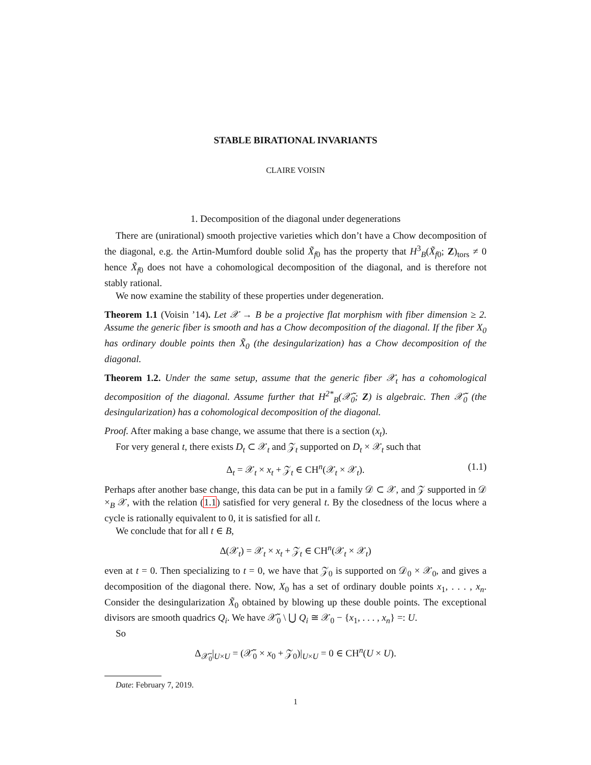STABLE BIRATIONAL INVARIANTS
CLAIRE VOISIN
1. Decomposition of the diagonal under degenerations
There are (unirational) smooth projective varieties which don’t have a Chow decomposition of the diagonal, e.g. the Artin-Mumford double solid X̃<sub>f0</sub> has the property that H<sup>3</sup><sub>B</sub>(X̃<sub>f0</sub>; Z)<sub>tors</sub> ≠ 0 hence X̃<sub>f0</sub> does not have a cohomological decomposition of the diagonal, and is therefore not stably rational.
We now examine the stability of these properties under degeneration.
Theorem 1.1 (Voisin ’14). Let 𝒳 → B be a projective flat morphism with fiber dimension ≥ 2. Assume the generic fiber is smooth and has a Chow decomposition of the diagonal. If the fiber X<sub>0</sub> has ordinary double points then X̃<sub>0</sub> (the desingularization) has a Chow decomposition of the diagonal.
Theorem 1.2. Under the same setup, assume that the generic fiber 𝒳<sub>t</sub> has a cohomological decomposition of the diagonal. Assume further that H<sup>2*</sup><sub>B</sub>(𝒳̃<sub>0</sub>; Z) is algebraic. Then 𝒳̃<sub>0</sub> (the desingularization) has a cohomological decomposition of the diagonal.
Proof. After making a base change, we assume that there is a section (x<sub>t</sub>).
For very general t, there exists D<sub>t</sub> ⊂ 𝒳<sub>t</sub> and 𝒵<sub>t</sub> supported on D<sub>t</sub> × 𝒳<sub>t</sub> such that
Δ<sub>t</sub> = 𝒳<sub>t</sub> × x<sub>t</sub> + 𝒵<sub>t</sub> ∈ CH<sup>n</sup>(𝒳<sub>t</sub> × 𝒳<sub>t</sub>). (1.1)
Perhaps after another base change, this data can be put in a family 𝒟 ⊂ 𝒳, and 𝒵 supported in 𝒟 ×<sub>B</sub> 𝒳, with the relation (1.1) satisfied for very general t. By the closedness of the locus where a cycle is rationally equivalent to 0, it is satisfied for all t.
We conclude that for all t ∈ B,
Δ(𝒳<sub>t</sub>) = 𝒳<sub>t</sub> × x<sub>t</sub> + 𝒵<sub>t</sub> ∈ CH<sup>n</sup>(𝒳<sub>t</sub> × 𝒳<sub>t</sub>)
even at t = 0. Then specializing to t = 0, we have that 𝒵<sub>0</sub> is supported on 𝒟<sub>0</sub> × 𝒳<sub>0</sub>, and gives a decomposition of the diagonal there. Now, X<sub>0</sub> has a set of ordinary double points x<sub>1</sub>, . . . , x<sub>n</sub>. Consider the desingularization X̃<sub>0</sub> obtained by blowing up these double points. The exceptional divisors are smooth quadrics Q<sub>i</sub>. We have 𝒳̃<sub>0</sub> \ ⋃ Q<sub>i</sub> ≅ 𝒳<sub>0</sub> − {x<sub>1</sub>, . . . , x<sub>n</sub>} =: U.
So
Δ<sub>𝒳̃<sub>0</sub></sub>|<sub>U×U</sub> = (𝒳̃<sub>0</sub> × x<sub>0</sub> + 𝒵<sub>0</sub>)|<sub>U×U</sub> = 0 ∈ CH<sup>n</sup>(U × U).
Date: February 7, 2019.
1